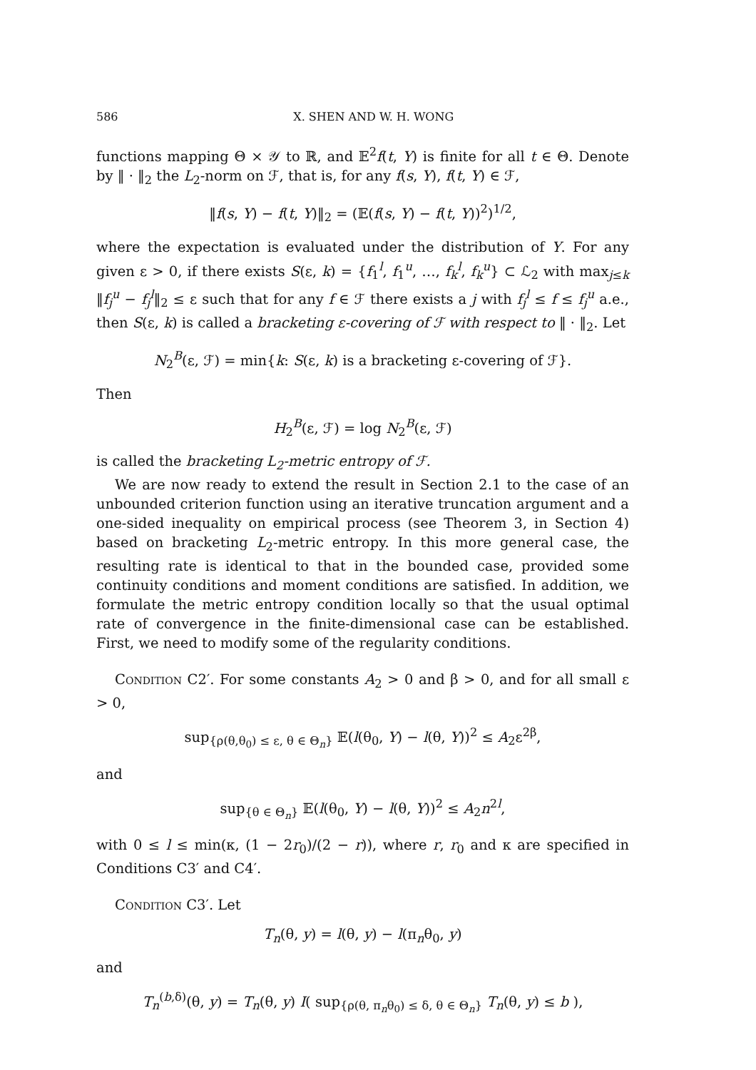586 X. SHEN AND W. H. WONG
functions mapping Θ × 𝒴 to ℝ, and 𝔼<sup>2</sup>f(t, Y) is finite for all t ∈ Θ. Denote by ‖ · ‖<sub>2</sub> the L<sub>2</sub>-norm on ℱ, that is, for any f(s, Y), f(t, Y) ∈ ℱ,
‖f(s, Y) − f(t, Y)‖<sub>2</sub> = (𝔼(f(s, Y) − f(t, Y))<sup>2</sup>)<sup>1/2</sup>,
where the expectation is evaluated under the distribution of Y. For any given ε > 0, if there exists S(ε, k) = {f<sub>1</sub><sup>l</sup>, f<sub>1</sub><sup>u</sup>, …, f<sub>k</sub><sup>l</sup>, f<sub>k</sub><sup>u</sup>} ⊂ ℒ<sub>2</sub> with max<sub>j≤k</sub> ‖f<sub>j</sub><sup>u</sup> − f<sub>j</sub><sup>l</sup>‖<sub>2</sub> ≤ ε such that for any f ∈ ℱ there exists a j with f<sub>j</sub><sup>l</sup> ≤ f ≤ f<sub>j</sub><sup>u</sup> a.e., then S(ε, k) is called a bracketing ε-covering of ℱ with respect to ‖ · ‖<sub>2</sub>. Let
N<sub>2</sub><sup>B</sup>(ε, ℱ) = min{k: S(ε, k) is a bracketing ε-covering of ℱ}.
Then
H<sub>2</sub><sup>B</sup>(ε, ℱ) = log N<sub>2</sub><sup>B</sup>(ε, ℱ)
is called the bracketing L<sub>2</sub>-metric entropy of ℱ.
We are now ready to extend the result in Section 2.1 to the case of an unbounded criterion function using an iterative truncation argument and a one-sided inequality on empirical process (see Theorem 3, in Section 4) based on bracketing L<sub>2</sub>-metric entropy. In this more general case, the resulting rate is identical to that in the bounded case, provided some continuity conditions and moment conditions are satisfied. In addition, we formulate the metric entropy condition locally so that the usual optimal rate of convergence in the finite-dimensional case can be established. First, we need to modify some of the regularity conditions.
Condition C2′. For some constants A<sub>2</sub> > 0 and β > 0, and for all small ε > 0,
sup<sub>{ρ(θ,θ<sub>0</sub>) ≤ ε, θ ∈ Θ<sub>n</sub>}</sub> 𝔼(l(θ<sub>0</sub>, Y) − l(θ, Y))<sup>2</sup> ≤ A<sub>2</sub>ε<sup>2β</sup>,
and
sup<sub>{θ ∈ Θ<sub>n</sub>}</sub> 𝔼(l(θ<sub>0</sub>, Y) − l(θ, Y))<sup>2</sup> ≤ A<sub>2</sub>n<sup>2l</sup>,
with 0 ≤ l ≤ min(κ, (1 − 2r<sub>0</sub>)/(2 − r)), where r, r<sub>0</sub> and κ are specified in Conditions C3′ and C4′.
Condition C3′. Let
T<sub>n</sub>(θ, y) = l(θ, y) − l(π<sub>n</sub>θ<sub>0</sub>, y)
and
T<sub>n</sub><sup>(b,δ)</sup>(θ, y) = T<sub>n</sub>(θ, y) I( sup<sub>{ρ(θ, π<sub>n</sub>θ<sub>0</sub>) ≤ δ, θ ∈ Θ<sub>n</sub>}</sub> T<sub>n</sub>(θ, y) ≤ b ),